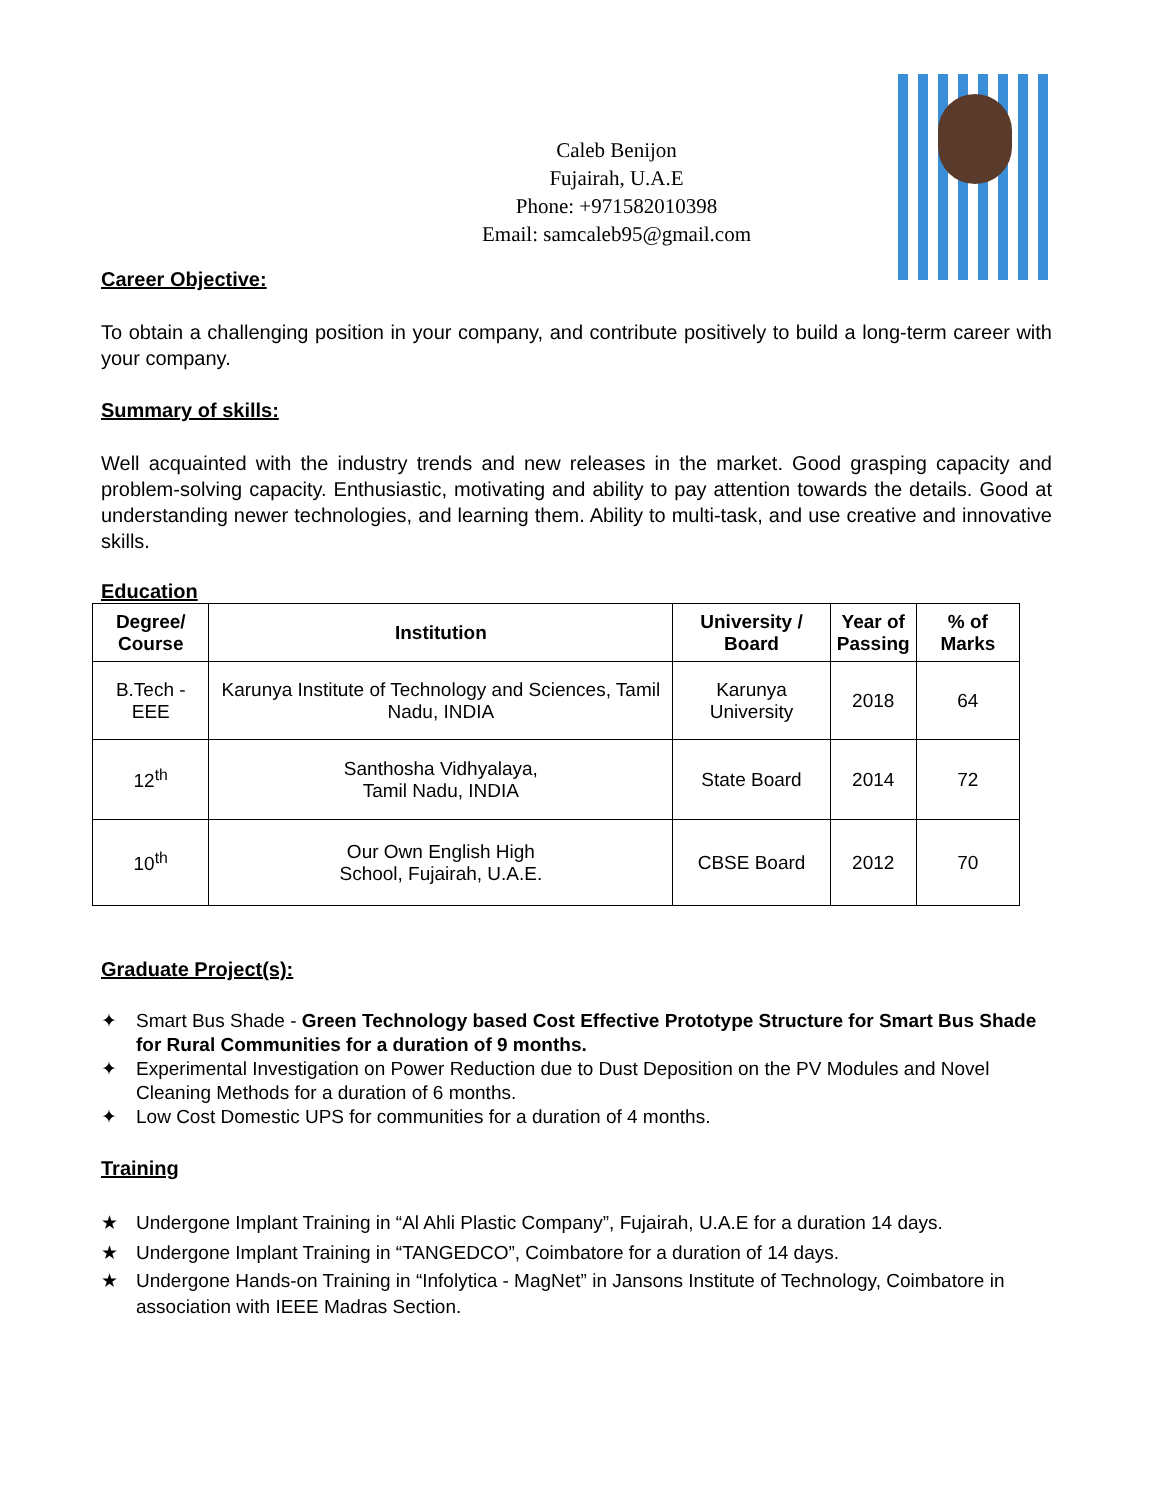Caleb Benijon
Fujairah, U.A.E
Phone: +971582010398
Email: samcaleb95@gmail.com
Career Objective:
To obtain a challenging position in your company, and contribute positively to build a long-term career with your company.
Summary of skills:
Well acquainted with the industry trends and new releases in the market. Good grasping capacity and problem-solving capacity. Enthusiastic, motivating and ability to pay attention towards the details. Good at understanding newer technologies, and learning them. Ability to multi-task, and use creative and innovative skills.
Education
| Degree/ Course | Institution | University / Board | Year of Passing | % of Marks |
| --- | --- | --- | --- | --- |
| B.Tech - EEE | Karunya Institute of Technology and Sciences, Tamil Nadu, INDIA | Karunya University | 2018 | 64 |
| 12<sup>th</sup> | Santhosha Vidhyalaya, Tamil Nadu, INDIA | State Board | 2014 | 72 |
| 10<sup>th</sup> | Our Own English High School, Fujairah, U.A.E. | CBSE Board | 2012 | 70 |
Graduate Project(s):
✦ Smart Bus Shade - Green Technology based Cost Effective Prototype Structure for Smart Bus Shade for Rural Communities for a duration of 9 months.
✦ Experimental Investigation on Power Reduction due to Dust Deposition on the PV Modules and Novel Cleaning Methods for a duration of 6 months.
✦ Low Cost Domestic UPS for communities for a duration of 4 months.
Training
★ Undergone Implant Training in “Al Ahli Plastic Company”, Fujairah, U.A.E for a duration 14 days.
★ Undergone Implant Training in “TANGEDCO”, Coimbatore for a duration of 14 days.
★ Undergone Hands-on Training in “Infolytica - MagNet” in Jansons Institute of Technology, Coimbatore in association with IEEE Madras Section.